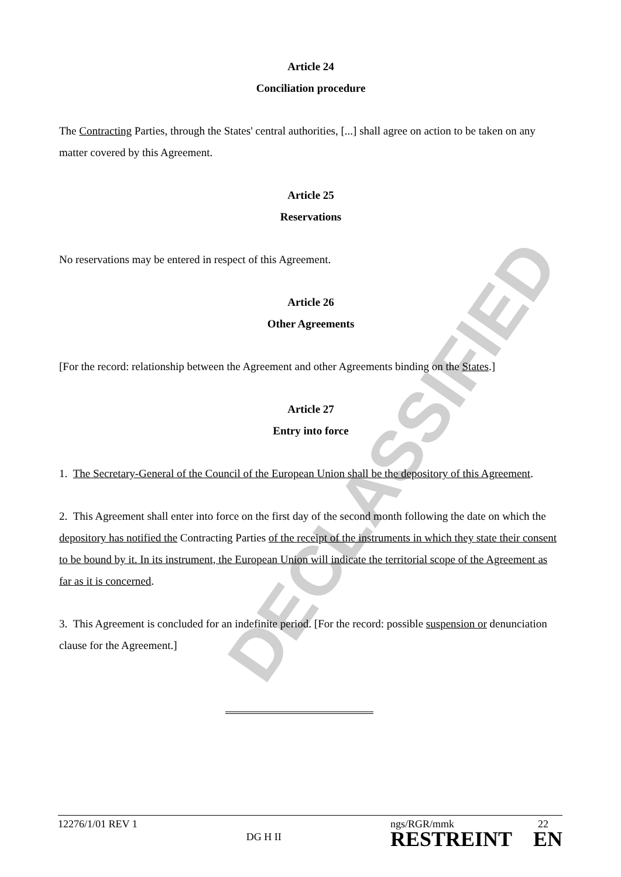DECLASSIFIED
Article 24
Conciliation procedure
The Contracting Parties, through the States' central authorities, [...] shall agree on action to be taken on any matter covered by this Agreement.
Article 25
Reservations
No reservations may be entered in respect of this Agreement.
Article 26
Other Agreements
[For the record: relationship between the Agreement and other Agreements binding on the States.]
Article 27
Entry into force
1. The Secretary-General of the Council of the European Union shall be the depository of this Agreement.
2. This Agreement shall enter into force on the first day of the second month following the date on which the depository has notified the Contracting Parties of the receipt of the instruments in which they state their consent to be bound by it. In its instrument, the European Union will indicate the territorial scope of the Agreement as far as it is concerned.
3. This Agreement is concluded for an indefinite period. [For the record: possible suspension or denunciation clause for the Agreement.]
12276/1/01 REV 1
DG H II
ngs/RGR/mmk 22
RESTREINT EN